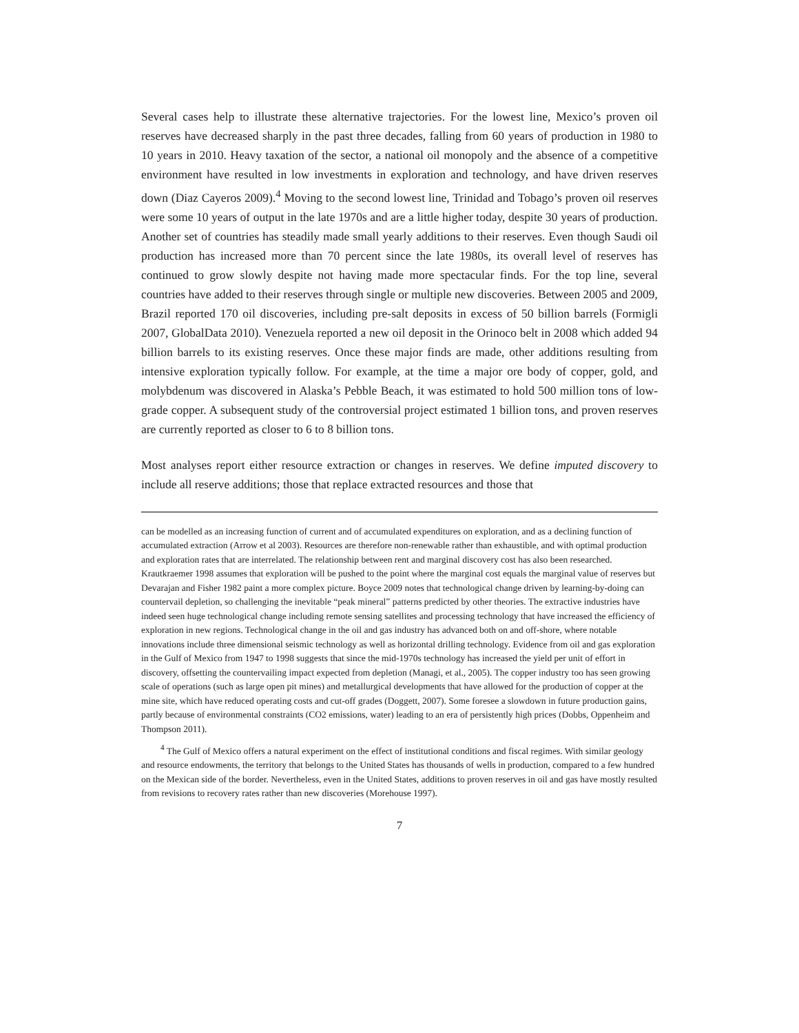Several cases help to illustrate these alternative trajectories. For the lowest line, Mexico’s proven oil reserves have decreased sharply in the past three decades, falling from 60 years of production in 1980 to 10 years in 2010. Heavy taxation of the sector, a national oil monopoly and the absence of a competitive environment have resulted in low investments in exploration and technology, and have driven reserves down (Diaz Cayeros 2009).<sup>4</sup> Moving to the second lowest line, Trinidad and Tobago’s proven oil reserves were some 10 years of output in the late 1970s and are a little higher today, despite 30 years of production. Another set of countries has steadily made small yearly additions to their reserves. Even though Saudi oil production has increased more than 70 percent since the late 1980s, its overall level of reserves has continued to grow slowly despite not having made more spectacular finds. For the top line, several countries have added to their reserves through single or multiple new discoveries. Between 2005 and 2009, Brazil reported 170 oil discoveries, including pre-salt deposits in excess of 50 billion barrels (Formigli 2007, GlobalData 2010). Venezuela reported a new oil deposit in the Orinoco belt in 2008 which added 94 billion barrels to its existing reserves. Once these major finds are made, other additions resulting from intensive exploration typically follow. For example, at the time a major ore body of copper, gold, and molybdenum was discovered in Alaska’s Pebble Beach, it was estimated to hold 500 million tons of low-grade copper. A subsequent study of the controversial project estimated 1 billion tons, and proven reserves are currently reported as closer to 6 to 8 billion tons.
Most analyses report either resource extraction or changes in reserves. We define imputed discovery to include all reserve additions; those that replace extracted resources and those that
can be modelled as an increasing function of current and of accumulated expenditures on exploration, and as a declining function of accumulated extraction (Arrow et al 2003). Resources are therefore non-renewable rather than exhaustible, and with optimal production and exploration rates that are interrelated. The relationship between rent and marginal discovery cost has also been researched. Krautkraemer 1998 assumes that exploration will be pushed to the point where the marginal cost equals the marginal value of reserves but Devarajan and Fisher 1982 paint a more complex picture. Boyce 2009 notes that technological change driven by learning-by-doing can countervail depletion, so challenging the inevitable “peak mineral” patterns predicted by other theories. The extractive industries have indeed seen huge technological change including remote sensing satellites and processing technology that have increased the efficiency of exploration in new regions. Technological change in the oil and gas industry has advanced both on and off-shore, where notable innovations include three dimensional seismic technology as well as horizontal drilling technology. Evidence from oil and gas exploration in the Gulf of Mexico from 1947 to 1998 suggests that since the mid-1970s technology has increased the yield per unit of effort in discovery, offsetting the countervailing impact expected from depletion (Managi, et al., 2005). The copper industry too has seen growing scale of operations (such as large open pit mines) and metallurgical developments that have allowed for the production of copper at the mine site, which have reduced operating costs and cut-off grades (Doggett, 2007). Some foresee a slowdown in future production gains, partly because of environmental constraints (CO2 emissions, water) leading to an era of persistently high prices (Dobbs, Oppenheim and Thompson 2011).
<sup>4</sup> The Gulf of Mexico offers a natural experiment on the effect of institutional conditions and fiscal regimes. With similar geology and resource endowments, the territory that belongs to the United States has thousands of wells in production, compared to a few hundred on the Mexican side of the border. Nevertheless, even in the United States, additions to proven reserves in oil and gas have mostly resulted from revisions to recovery rates rather than new discoveries (Morehouse 1997).
7